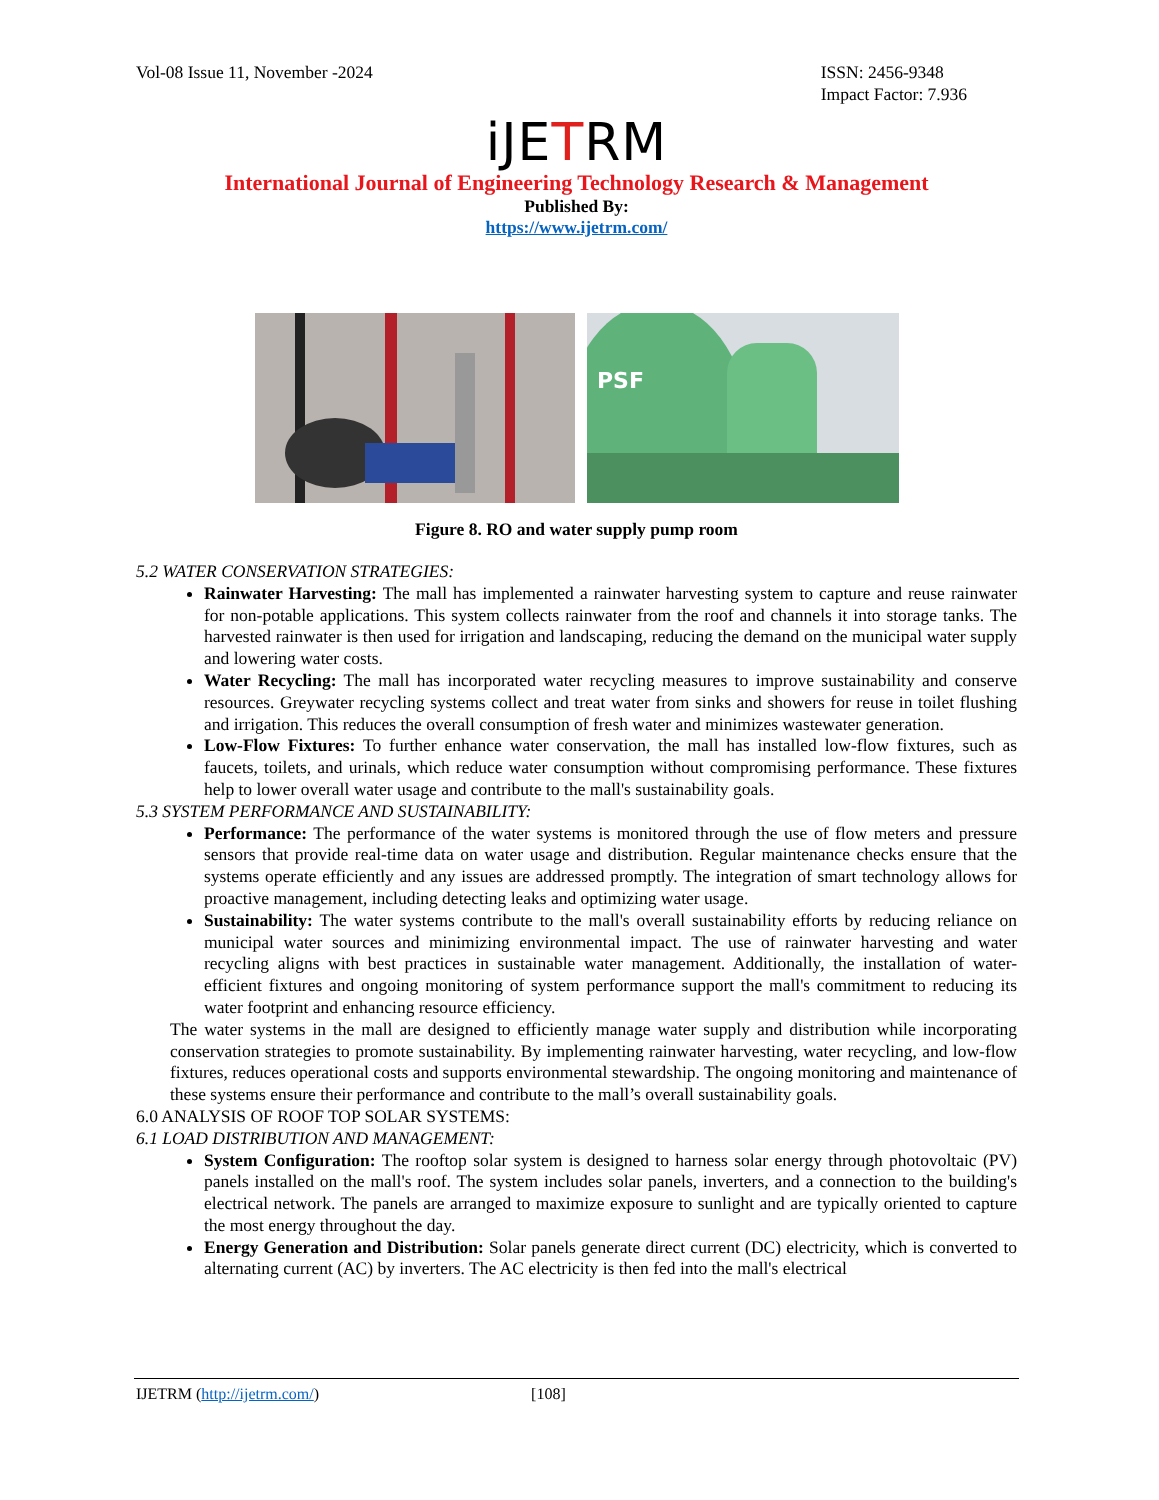Vol-08 Issue 11, November -2024
ISSN: 2456-9348
Impact Factor: 7.936
iJETRM
International Journal of Engineering Technology Research & Management
Published By:
https://www.ijetrm.com/
PSF
Figure 8. RO and water supply pump room
5.2 WATER CONSERVATION STRATEGIES:
Rainwater Harvesting: The mall has implemented a rainwater harvesting system to capture and reuse rainwater for non-potable applications. This system collects rainwater from the roof and channels it into storage tanks. The harvested rainwater is then used for irrigation and landscaping, reducing the demand on the municipal water supply and lowering water costs.
Water Recycling: The mall has incorporated water recycling measures to improve sustainability and conserve resources. Greywater recycling systems collect and treat water from sinks and showers for reuse in toilet flushing and irrigation. This reduces the overall consumption of fresh water and minimizes wastewater generation.
Low-Flow Fixtures: To further enhance water conservation, the mall has installed low-flow fixtures, such as faucets, toilets, and urinals, which reduce water consumption without compromising performance. These fixtures help to lower overall water usage and contribute to the mall's sustainability goals.
5.3 SYSTEM PERFORMANCE AND SUSTAINABILITY:
Performance: The performance of the water systems is monitored through the use of flow meters and pressure sensors that provide real-time data on water usage and distribution. Regular maintenance checks ensure that the systems operate efficiently and any issues are addressed promptly. The integration of smart technology allows for proactive management, including detecting leaks and optimizing water usage.
Sustainability: The water systems contribute to the mall's overall sustainability efforts by reducing reliance on municipal water sources and minimizing environmental impact. The use of rainwater harvesting and water recycling aligns with best practices in sustainable water management. Additionally, the installation of water-efficient fixtures and ongoing monitoring of system performance support the mall's commitment to reducing its water footprint and enhancing resource efficiency.
The water systems in the mall are designed to efficiently manage water supply and distribution while incorporating conservation strategies to promote sustainability. By implementing rainwater harvesting, water recycling, and low-flow fixtures, reduces operational costs and supports environmental stewardship. The ongoing monitoring and maintenance of these systems ensure their performance and contribute to the mall’s overall sustainability goals.
6.0 ANALYSIS OF ROOF TOP SOLAR SYSTEMS:
6.1 LOAD DISTRIBUTION AND MANAGEMENT:
System Configuration: The rooftop solar system is designed to harness solar energy through photovoltaic (PV) panels installed on the mall's roof. The system includes solar panels, inverters, and a connection to the building's electrical network. The panels are arranged to maximize exposure to sunlight and are typically oriented to capture the most energy throughout the day.
Energy Generation and Distribution: Solar panels generate direct current (DC) electricity, which is converted to alternating current (AC) by inverters. The AC electricity is then fed into the mall's electrical
IJETRM (http://ijetrm.com/) [108]